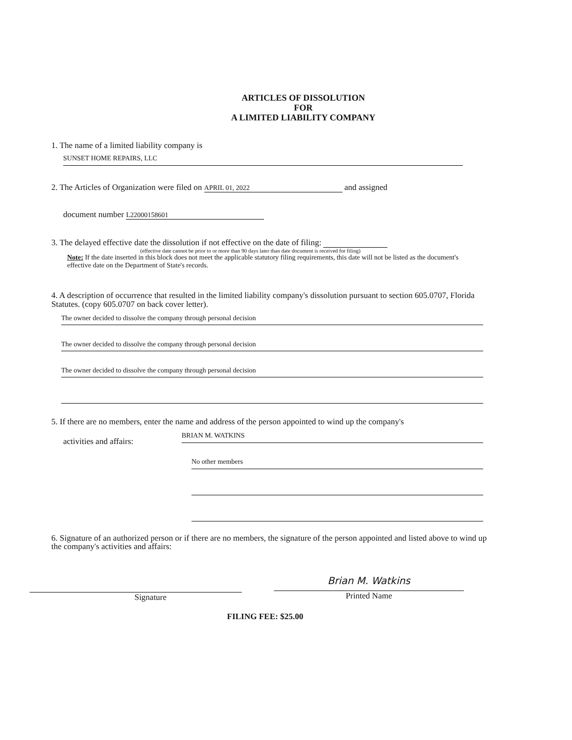ARTICLES OF DISSOLUTION
FOR
A LIMITED LIABILITY COMPANY
1. The name of a limited liability company is
SUNSET HOME REPAIRS, LLC
2. The Articles of Organization were filed on APRIL 01, 2022 and assigned
document number L22000158601
3. The delayed effective date the dissolution if not effective on the date of filing:
(effective date cannot be prior to or more than 90 days later than date document is received for filing)
Note: If the date inserted in this block does not meet the applicable statutory filing requirements, this date will not be listed as the document's effective date on the Department of State's records.
4. A description of occurrence that resulted in the limited liability company's dissolution pursuant to section 605.0707, Florida Statutes. (copy 605.0707 on back cover letter).
The owner decided to dissolve the company through personal decision
The owner decided to dissolve the company through personal decision
The owner decided to dissolve the company through personal decision
5. If there are no members, enter the name and address of the person appointed to wind up the company's
activities and affairs:
BRIAN M. WATKINS
No other members
6. Signature of an authorized person or if there are no members, the signature of the person appointed and listed above to wind up the company's activities and affairs:
Signature
Brian M. Watkins
Printed Name
FILING FEE: $25.00